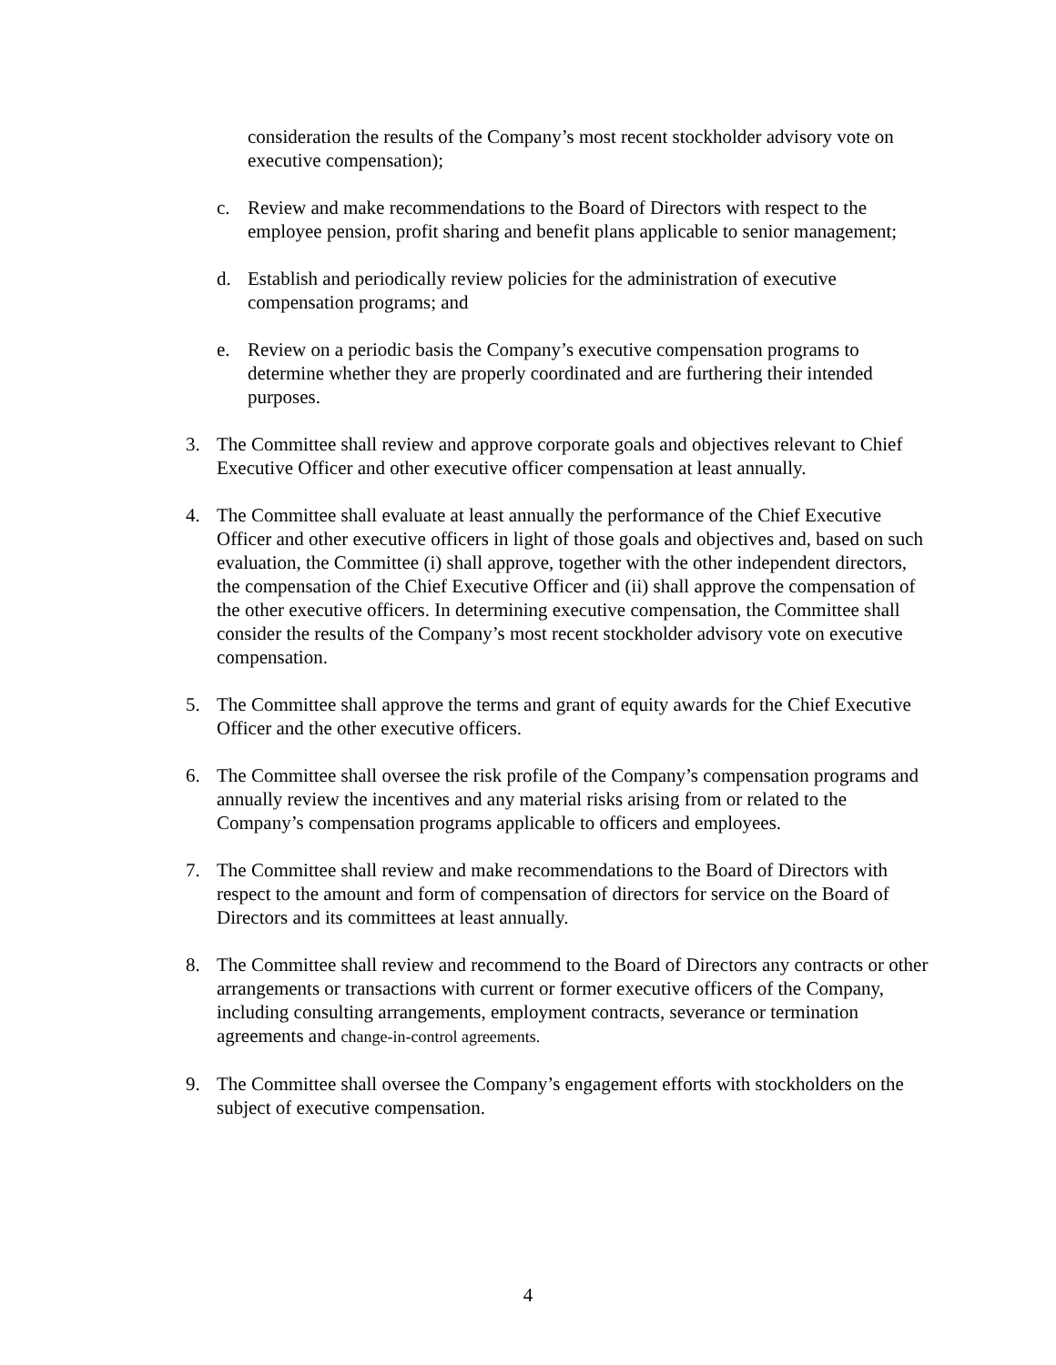consideration the results of the Company’s most recent stockholder advisory vote on executive compensation);
c. Review and make recommendations to the Board of Directors with respect to the employee pension, profit sharing and benefit plans applicable to senior management;
d. Establish and periodically review policies for the administration of executive compensation programs; and
e. Review on a periodic basis the Company’s executive compensation programs to determine whether they are properly coordinated and are furthering their intended purposes.
3. The Committee shall review and approve corporate goals and objectives relevant to Chief Executive Officer and other executive officer compensation at least annually.
4. The Committee shall evaluate at least annually the performance of the Chief Executive Officer and other executive officers in light of those goals and objectives and, based on such evaluation, the Committee (i) shall approve, together with the other independent directors, the compensation of the Chief Executive Officer and (ii) shall approve the compensation of the other executive officers. In determining executive compensation, the Committee shall consider the results of the Company’s most recent stockholder advisory vote on executive compensation.
5. The Committee shall approve the terms and grant of equity awards for the Chief Executive Officer and the other executive officers.
6. The Committee shall oversee the risk profile of the Company’s compensation programs and annually review the incentives and any material risks arising from or related to the Company’s compensation programs applicable to officers and employees.
7. The Committee shall review and make recommendations to the Board of Directors with respect to the amount and form of compensation of directors for service on the Board of Directors and its committees at least annually.
8. The Committee shall review and recommend to the Board of Directors any contracts or other arrangements or transactions with current or former executive officers of the Company, including consulting arrangements, employment contracts, severance or termination agreements and change-in-control agreements.
9. The Committee shall oversee the Company’s engagement efforts with stockholders on the subject of executive compensation.
4